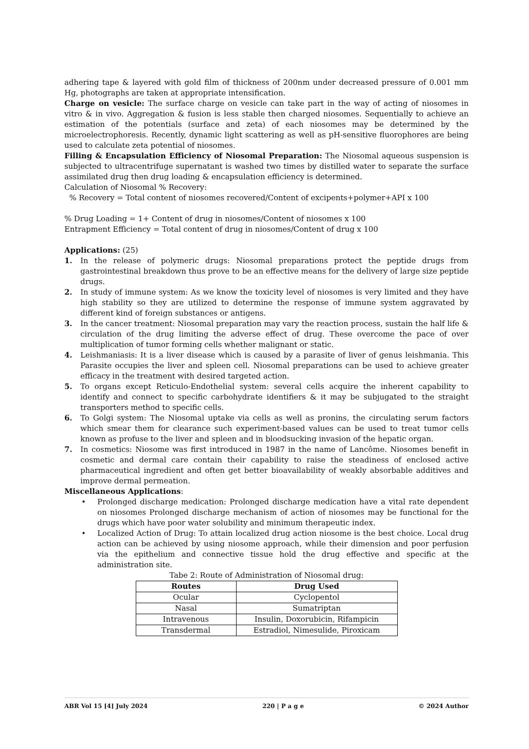adhering tape & layered with gold film of thickness of 200nm under decreased pressure of 0.001 mm Hg, photographs are taken at appropriate intensification.
Charge on vesicle: The surface charge on vesicle can take part in the way of acting of niosomes in vitro & in vivo. Aggregation & fusion is less stable then charged niosomes. Sequentially to achieve an estimation of the potentials (surface and zeta) of each niosomes may be determined by the microelectrophoresis. Recently, dynamic light scattering as well as pH-sensitive fluorophores are being used to calculate zeta potential of niosomes.
Filling & Encapsulation Efficiency of Niosomal Preparation: The Niosomal aqueous suspension is subjected to ultracentrifuge supernatant is washed two times by distilled water to separate the surface assimilated drug then drug loading & encapsulation efficiency is determined.
Calculation of Niosomal % Recovery:
% Recovery = Total content of niosomes recovered/Content of excipents+polymer+API x 100
% Drug Loading = 1+ Content of drug in niosomes/Content of niosomes x 100
Entrapment Efficiency = Total content of drug in niosomes/Content of drug x 100
Applications: (25)
1. In the release of polymeric drugs: Niosomal preparations protect the peptide drugs from gastrointestinal breakdown thus prove to be an effective means for the delivery of large size peptide drugs.
2. In study of immune system: As we know the toxicity level of niosomes is very limited and they have high stability so they are utilized to determine the response of immune system aggravated by different kind of foreign substances or antigens.
3. In the cancer treatment: Niosomal preparation may vary the reaction process, sustain the half life & circulation of the drug limiting the adverse effect of drug. These overcome the pace of over multiplication of tumor forming cells whether malignant or static.
4. Leishmaniasis: It is a liver disease which is caused by a parasite of liver of genus leishmania. This Parasite occupies the liver and spleen cell. Niosomal preparations can be used to achieve greater efficacy in the treatment with desired targeted action.
5. To organs except Reticulo-Endothelial system: several cells acquire the inherent capability to identify and connect to specific carbohydrate identifiers & it may be subjugated to the straight transporters method to specific cells.
6. To Golgi system: The Niosomal uptake via cells as well as pronins, the circulating serum factors which smear them for clearance such experiment-based values can be used to treat tumor cells known as profuse to the liver and spleen and in bloodsucking invasion of the hepatic organ.
7. In cosmetics: Niosome was first introduced in 1987 in the name of Lancôme. Niosomes benefit in cosmetic and dermal care contain their capability to raise the steadiness of enclosed active pharmaceutical ingredient and often get better bioavailability of weakly absorbable additives and improve dermal permeation.
Miscellaneous Applications:
• Prolonged discharge medication: Prolonged discharge medication have a vital rate dependent on niosomes Prolonged discharge mechanism of action of niosomes may be functional for the drugs which have poor water solubility and minimum therapeutic index.
• Localized Action of Drug: To attain localized drug action niosome is the best choice. Local drug action can be achieved by using niosome approach, while their dimension and poor perfusion via the epithelium and connective tissue hold the drug effective and specific at the administration site.
Tabe 2: Route of Administration of Niosomal drug:
| Routes | Drug Used |
| --- | --- |
| Ocular | Cyclopentol |
| Nasal | Sumatriptan |
| Intravenous | Insulin, Doxorubicin, Rifampicin |
| Transdermal | Estradiol, Nimesulide, Piroxicam |
ABR Vol 15 [4] July 2024 220 | P a g e © 2024 Author